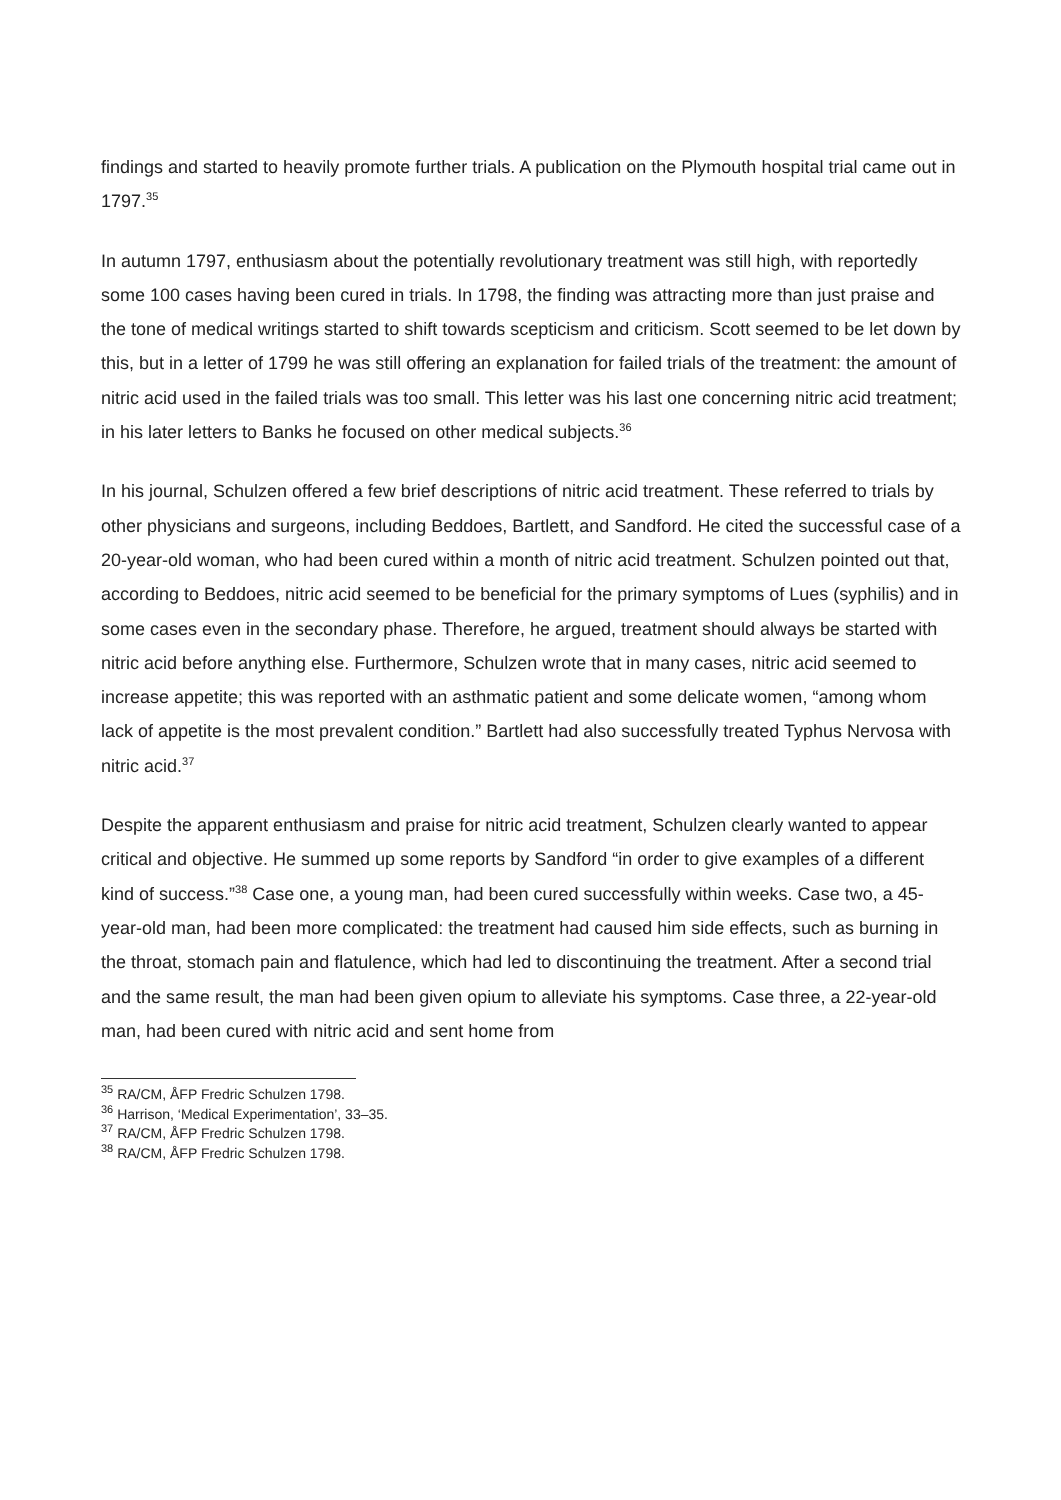findings and started to heavily promote further trials. A publication on the Plymouth hospital trial came out in 1797.<sup>35</sup>
In autumn 1797, enthusiasm about the potentially revolutionary treatment was still high, with reportedly some 100 cases having been cured in trials. In 1798, the finding was attracting more than just praise and the tone of medical writings started to shift towards scepticism and criticism. Scott seemed to be let down by this, but in a letter of 1799 he was still offering an explanation for failed trials of the treatment: the amount of nitric acid used in the failed trials was too small. This letter was his last one concerning nitric acid treatment; in his later letters to Banks he focused on other medical subjects.<sup>36</sup>
In his journal, Schulzen offered a few brief descriptions of nitric acid treatment. These referred to trials by other physicians and surgeons, including Beddoes, Bartlett, and Sandford. He cited the successful case of a 20-year-old woman, who had been cured within a month of nitric acid treatment. Schulzen pointed out that, according to Beddoes, nitric acid seemed to be beneficial for the primary symptoms of Lues (syphilis) and in some cases even in the secondary phase. Therefore, he argued, treatment should always be started with nitric acid before anything else. Furthermore, Schulzen wrote that in many cases, nitric acid seemed to increase appetite; this was reported with an asthmatic patient and some delicate women, “among whom lack of appetite is the most prevalent condition.” Bartlett had also successfully treated Typhus Nervosa with nitric acid.<sup>37</sup>
Despite the apparent enthusiasm and praise for nitric acid treatment, Schulzen clearly wanted to appear critical and objective. He summed up some reports by Sandford “in order to give examples of a different kind of success.”<sup>38</sup> Case one, a young man, had been cured successfully within weeks. Case two, a 45-year-old man, had been more complicated: the treatment had caused him side effects, such as burning in the throat, stomach pain and flatulence, which had led to discontinuing the treatment. After a second trial and the same result, the man had been given opium to alleviate his symptoms. Case three, a 22-year-old man, had been cured with nitric acid and sent home from
<sup>35</sup> RA/CM, ÅFP Fredric Schulzen 1798.
<sup>36</sup> Harrison, ‘Medical Experimentation’, 33–35.
<sup>37</sup> RA/CM, ÅFP Fredric Schulzen 1798.
<sup>38</sup> RA/CM, ÅFP Fredric Schulzen 1798.